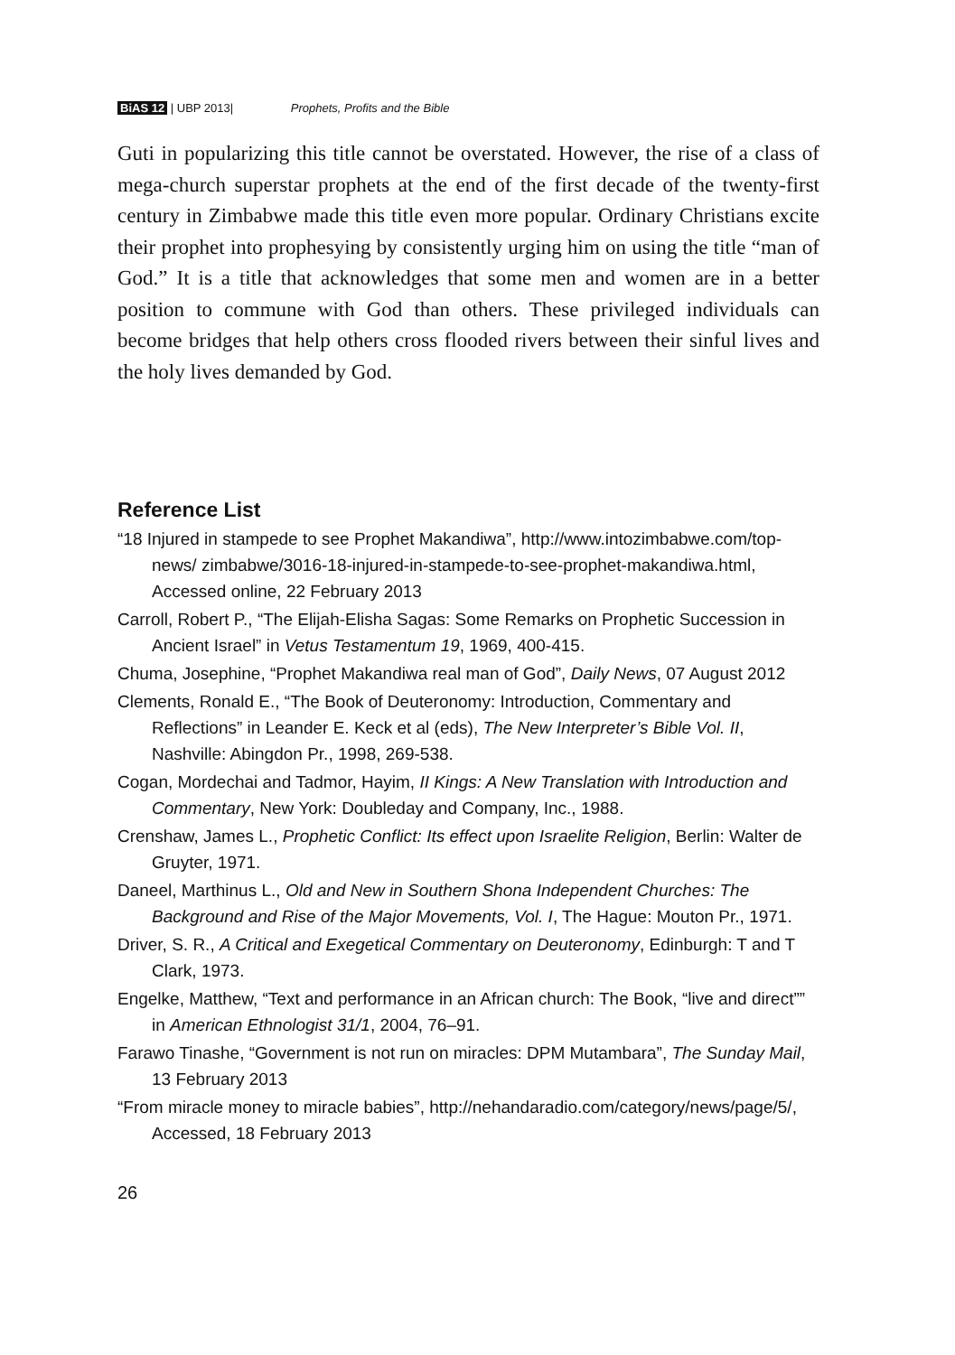BiAS 12 | UBP 2013| Prophets, Profits and the Bible
Guti in popularizing this title cannot be overstated. However, the rise of a class of mega-church superstar prophets at the end of the first decade of the twenty-first century in Zimbabwe made this title even more popular. Ordinary Christians excite their prophet into prophesying by consistently urging him on using the title “man of God.” It is a title that acknowledges that some men and women are in a better position to commune with God than others. These privileged individuals can become bridges that help others cross flooded rivers between their sinful lives and the holy lives demanded by God.
Reference List
“18 Injured in stampede to see Prophet Makandiwa”, http://www.intozimbabwe.com/top-news/ zimbabwe/3016-18-injured-in-stampede-to-see-prophet-makandiwa.html, Accessed online, 22 February 2013
Carroll, Robert P., “The Elijah-Elisha Sagas: Some Remarks on Prophetic Succession in Ancient Israel” in Vetus Testamentum 19, 1969, 400-415.
Chuma, Josephine, “Prophet Makandiwa real man of God”, Daily News, 07 August 2012
Clements, Ronald E., “The Book of Deuteronomy: Introduction, Commentary and Reflections” in Leander E. Keck et al (eds), The New Interpreter’s Bible Vol. II, Nashville: Abingdon Pr., 1998, 269-538.
Cogan, Mordechai and Tadmor, Hayim, II Kings: A New Translation with Introduction and Commentary, New York: Doubleday and Company, Inc., 1988.
Crenshaw, James L., Prophetic Conflict: Its effect upon Israelite Religion, Berlin: Walter de Gruyter, 1971.
Daneel, Marthinus L., Old and New in Southern Shona Independent Churches: The Background and Rise of the Major Movements, Vol. I, The Hague: Mouton Pr., 1971.
Driver, S. R., A Critical and Exegetical Commentary on Deuteronomy, Edinburgh: T and T Clark, 1973.
Engelke, Matthew, “Text and performance in an African church: The Book, “live and direct”” in American Ethnologist 31/1, 2004, 76–91.
Farawo Tinashe, “Government is not run on miracles: DPM Mutambara”, The Sunday Mail, 13 February 2013
“From miracle money to miracle babies”, http://nehandaradio.com/category/news/page/5/, Accessed, 18 February 2013
26